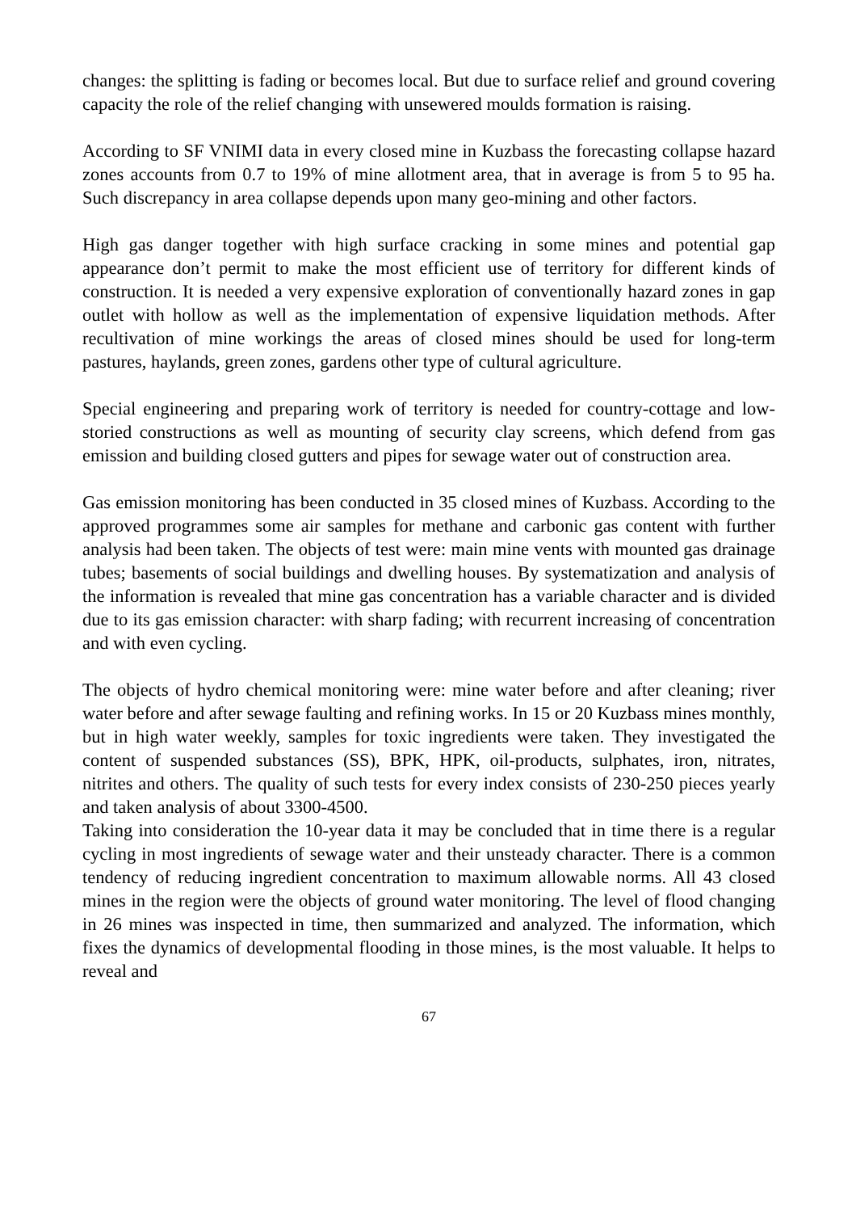changes: the splitting is fading or becomes local. But due to surface relief and ground covering capacity the role of the relief changing with unsewered moulds formation is raising.
According to SF VNIMI data in every closed mine in Kuzbass the forecasting collapse hazard zones accounts from 0.7 to 19% of mine allotment area, that in average is from 5 to 95 ha. Such discrepancy in area collapse depends upon many geo-mining and other factors.
High gas danger together with high surface cracking in some mines and potential gap appearance don’t permit to make the most efficient use of territory for different kinds of construction. It is needed a very expensive exploration of conventionally hazard zones in gap outlet with hollow as well as the implementation of expensive liquidation methods. After recultivation of mine workings the areas of closed mines should be used for long-term pastures, haylands, green zones, gardens other type of cultural agriculture.
Special engineering and preparing work of territory is needed for country-cottage and low-storied constructions as well as mounting of security clay screens, which defend from gas emission and building closed gutters and pipes for sewage water out of construction area.
Gas emission monitoring has been conducted in 35 closed mines of Kuzbass. According to the approved programmes some air samples for methane and carbonic gas content with further analysis had been taken. The objects of test were: main mine vents with mounted gas drainage tubes; basements of social buildings and dwelling houses. By systematization and analysis of the information is revealed that mine gas concentration has a variable character and is divided due to its gas emission character: with sharp fading; with recurrent increasing of concentration and with even cycling.
The objects of hydro chemical monitoring were: mine water before and after cleaning; river water before and after sewage faulting and refining works. In 15 or 20 Kuzbass mines monthly, but in high water weekly, samples for toxic ingredients were taken. They investigated the content of suspended substances (SS), BPK, HPK, oil-products, sulphates, iron, nitrates, nitrites and others. The quality of such tests for every index consists of 230-250 pieces yearly and taken analysis of about 3300-4500.
Taking into consideration the 10-year data it may be concluded that in time there is a regular cycling in most ingredients of sewage water and their unsteady character. There is a common tendency of reducing ingredient concentration to maximum allowable norms. All 43 closed mines in the region were the objects of ground water monitoring. The level of flood changing in 26 mines was inspected in time, then summarized and analyzed. The information, which fixes the dynamics of developmental flooding in those mines, is the most valuable. It helps to reveal and
67